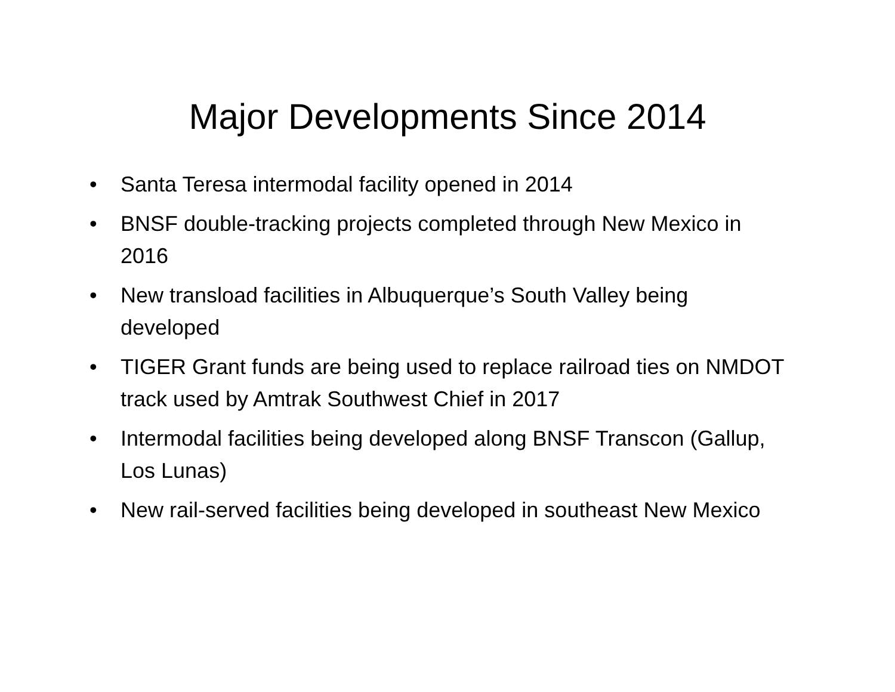Major Developments Since 2014
• Santa Teresa intermodal facility opened in 2014
• BNSF double-tracking projects completed through New Mexico in 2016
• New transload facilities in Albuquerque’s South Valley being developed
• TIGER Grant funds are being used to replace railroad ties on NMDOT track used by Amtrak Southwest Chief in 2017
• Intermodal facilities being developed along BNSF Transcon (Gallup, Los Lunas)
• New rail-served facilities being developed in southeast New Mexico